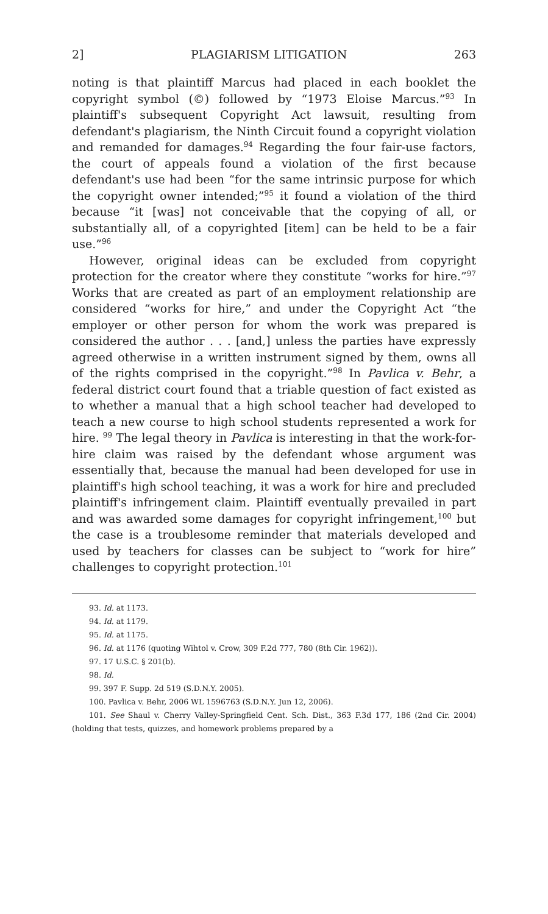2] PLAGIARISM LITIGATION 263
noting is that plaintiff Marcus had placed in each booklet the copyright symbol (©) followed by “1973 Eloise Marcus.”<sup>93</sup> In plaintiff's subsequent Copyright Act lawsuit, resulting from defendant's plagiarism, the Ninth Circuit found a copyright violation and remanded for damages.<sup>94</sup> Regarding the four fair-use factors, the court of appeals found a violation of the first because defendant's use had been “for the same intrinsic purpose for which the copyright owner intended;”<sup>95</sup> it found a violation of the third because “it [was] not conceivable that the copying of all, or substantially all, of a copyrighted [item] can be held to be a fair use.”<sup>96</sup>
However, original ideas can be excluded from copyright protection for the creator where they constitute “works for hire.”<sup>97</sup> Works that are created as part of an employment relationship are considered “works for hire,” and under the Copyright Act “the employer or other person for whom the work was prepared is considered the author . . . [and,] unless the parties have expressly agreed otherwise in a written instrument signed by them, owns all of the rights comprised in the copyright.”<sup>98</sup> In Pavlica v. Behr, a federal district court found that a triable question of fact existed as to whether a manual that a high school teacher had developed to teach a new course to high school students represented a work for hire. <sup>99</sup> The legal theory in Pavlica is interesting in that the work-for-hire claim was raised by the defendant whose argument was essentially that, because the manual had been developed for use in plaintiff's high school teaching, it was a work for hire and precluded plaintiff's infringement claim. Plaintiff eventually prevailed in part and was awarded some damages for copyright infringement,<sup>100</sup> but the case is a troublesome reminder that materials developed and used by teachers for classes can be subject to “work for hire” challenges to copyright protection.<sup>101</sup>
93. Id. at 1173.
94. Id. at 1179.
95. Id. at 1175.
96. Id. at 1176 (quoting Wihtol v. Crow, 309 F.2d 777, 780 (8th Cir. 1962)).
97. 17 U.S.C. § 201(b).
98. Id.
99. 397 F. Supp. 2d 519 (S.D.N.Y. 2005).
100. Pavlica v. Behr, 2006 WL 1596763 (S.D.N.Y. Jun 12, 2006).
101. See Shaul v. Cherry Valley-Springfield Cent. Sch. Dist., 363 F.3d 177, 186 (2nd Cir. 2004) (holding that tests, quizzes, and homework problems prepared by a